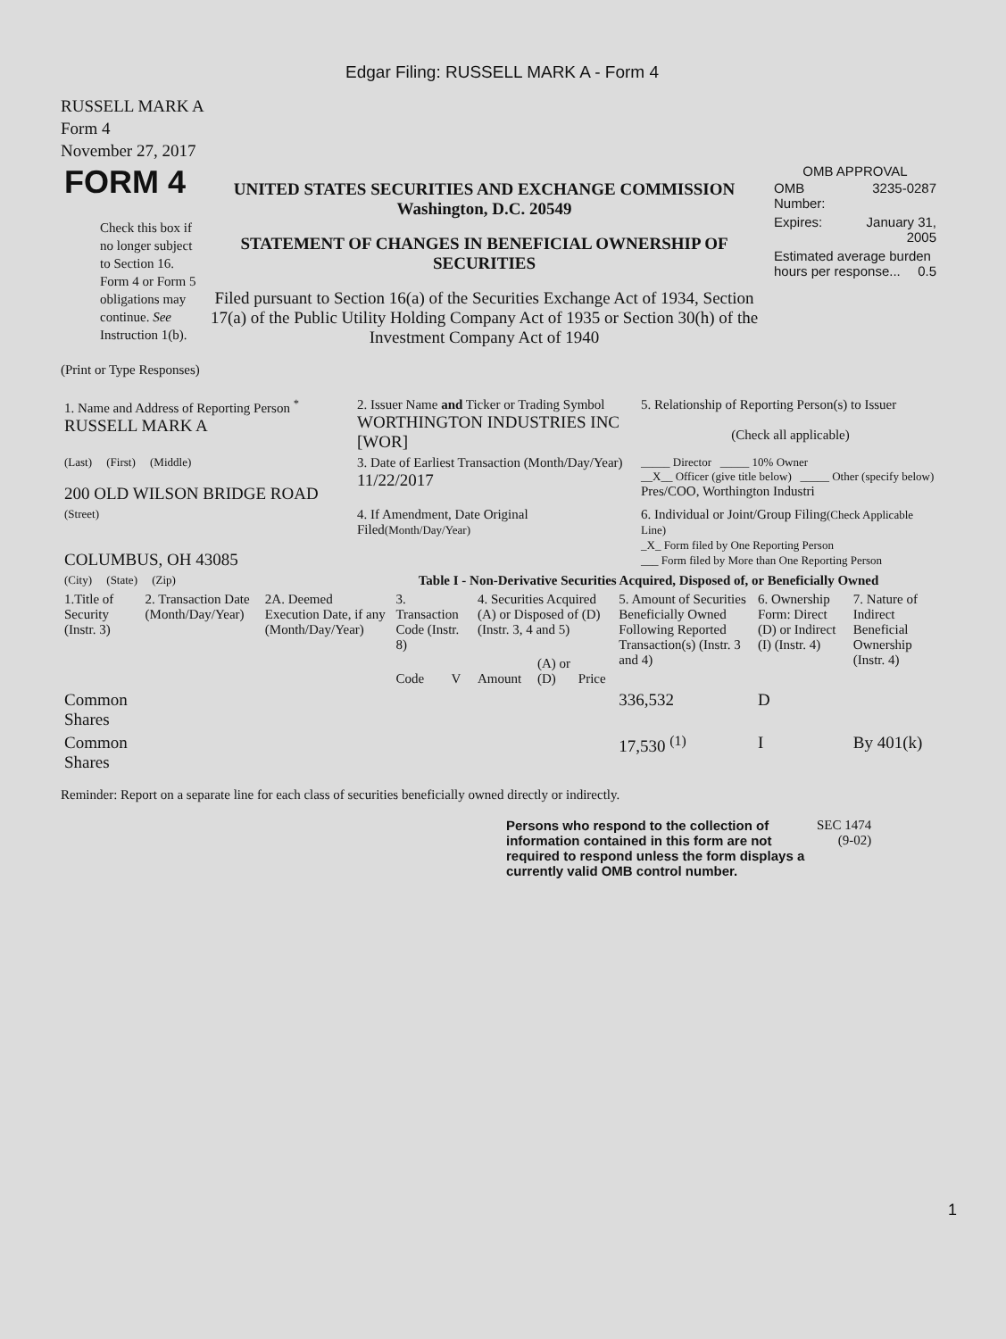Edgar Filing: RUSSELL MARK A - Form 4
RUSSELL MARK A
Form 4
November 27, 2017
| FORM 4 Check this box if no longer subject to Section 16. Form 4 or Form 5 obligations may continue. See Instruction 1(b). | UNITED STATES SECURITIES AND EXCHANGE COMMISSION Washington, D.C. 20549 STATEMENT OF CHANGES IN BENEFICIAL OWNERSHIP OF SECURITIES Filed pursuant to Section 16(a) of the Securities Exchange Act of 1934, Section 17(a) of the Public Utility Holding Company Act of 1935 or Section 30(h) of the Investment Company Act of 1940 | OMB APPROVAL / OMB Number: / 3235-0287 / / Expires: / January 31, 2005 / / Estimated average burden hours per response... 0.5 / / |
(Print or Type Responses)
| 1. Name and Address of Reporting Person <sup>*</sup> RUSSELL MARK A | 2. Issuer Name and Ticker or Trading Symbol WORTHINGTON INDUSTRIES INC [WOR] | 5. Relationship of Reporting Person(s) to Issuer (Check all applicable) |
| (Last) (First) (Middle) 200 OLD WILSON BRIDGE ROAD | 3. Date of Earliest Transaction (Month/Day/Year) 11/22/2017 | _____ Director _____ 10% Owner __X__ Officer (give title below) _____ Other (specify below) Pres/COO, Worthington Industri |
| (Street) COLUMBUS, OH 43085 | 4. If Amendment, Date Original Filed (Month/Day/Year) | 6. Individual or Joint/Group Filing (Check Applicable Line) _X_ Form filed by One Reporting Person ___ Form filed by More than One Reporting Person |
| (City) (State) (Zip) | Table I - Non-Derivative Securities Acquired, Disposed of, or Beneficially Owned | |
| 1.Title of Security (Instr. 3) | 2. Transaction Date (Month/Day/Year) | 2A. Deemed Execution Date, if any (Month/Day/Year) | 3. Transaction Code (Instr. 8) | | 4. Securities Acquired (A) or Disposed of (D) (Instr. 3, 4 and 5) | | | 5. Amount of Securities Beneficially Owned Following Reported Transaction(s) (Instr. 3 and 4) | 6. Ownership Form: Direct (D) or Indirect (I) (Instr. 4) | 7. Nature of Indirect Beneficial Ownership (Instr. 4) |
| --- | --- | --- | --- | --- | --- | --- | --- | --- | --- | --- |
| | | | Code | V | Amount | (A) or (D) | Price | | | |
| Common Shares | | | | | | | | 336,532 | D | |
| Common Shares | | | | | | | | 17,530 <sup>(1)</sup> | I | By 401(k) |
Reminder: Report on a separate line for each class of securities beneficially owned directly or indirectly.
| Persons who respond to the collection of information contained in this form are not required to respond unless the form displays a currently valid OMB control number. | SEC 1474 (9-02) |
1